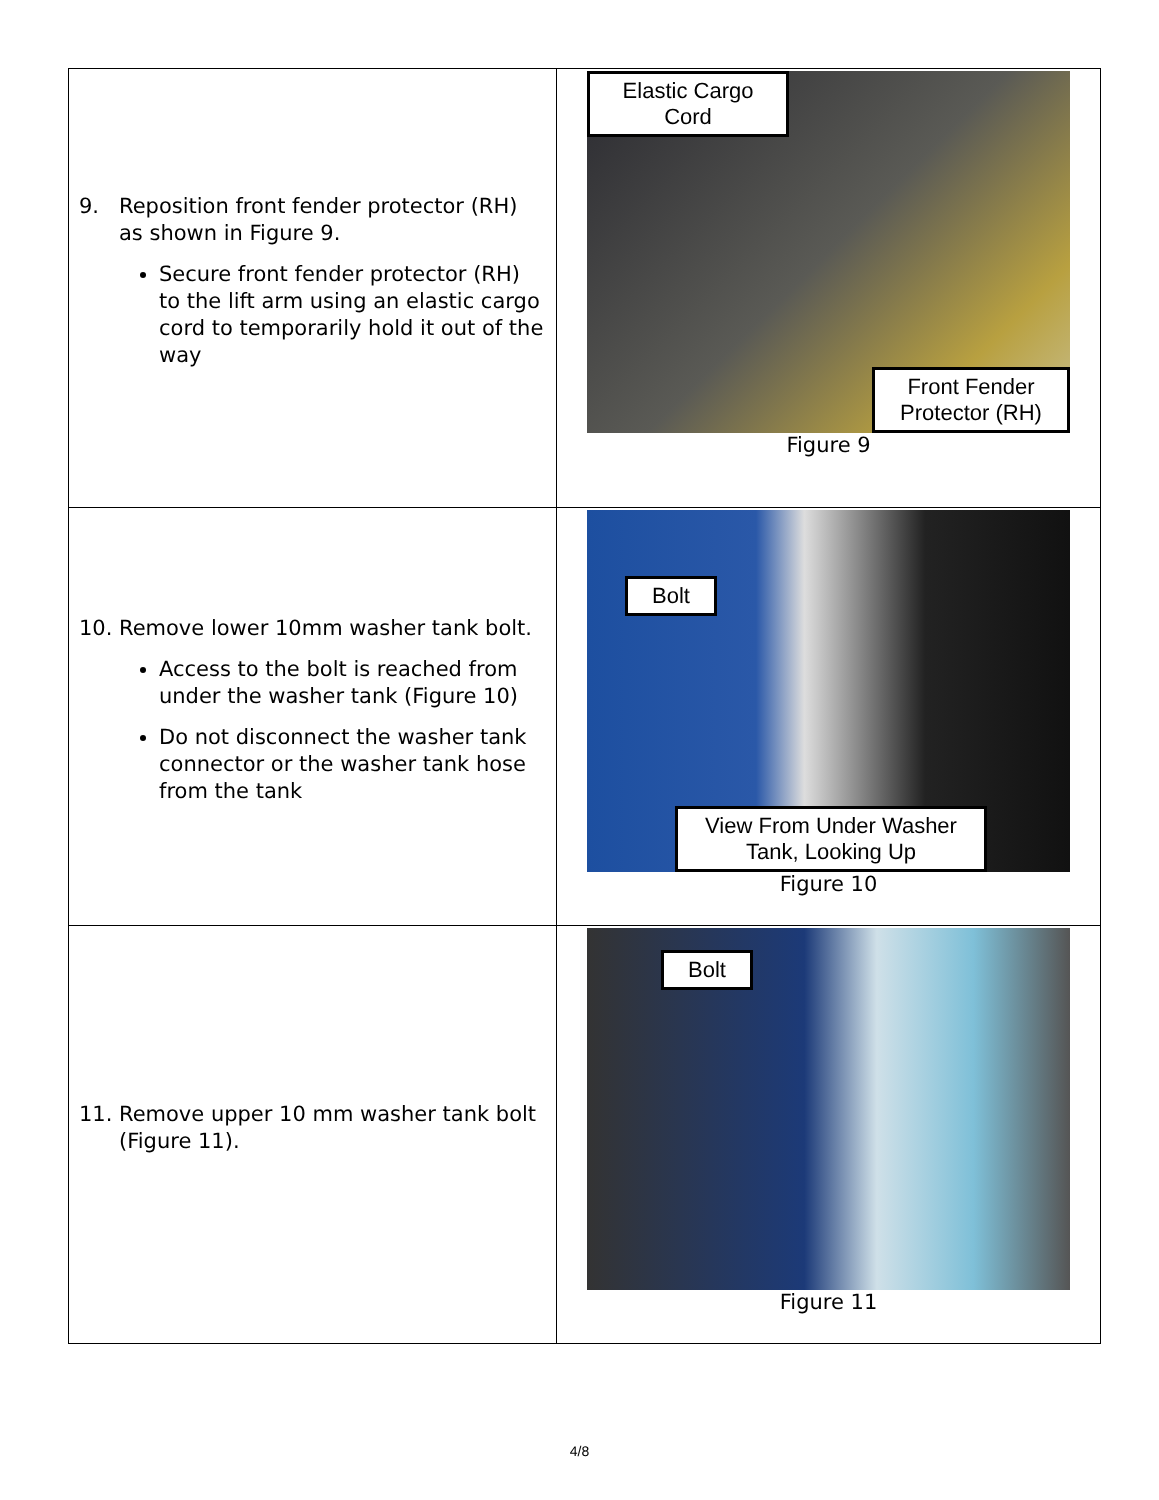| 9. Reposition front fender protector (RH) as shown in Figure 9. Secure front fender protector (RH) to the lift arm using an elastic cargo cord to temporarily hold it out of the way | Elastic Cargo Cord Front Fender Protector (RH) Figure 9 |
| 10. Remove lower 10mm washer tank bolt. Access to the bolt is reached from under the washer tank (Figure 10) Do not disconnect the washer tank connector or the washer tank hose from the tank | Bolt View From Under Washer Tank, Looking Up Figure 10 |
| 11. Remove upper 10 mm washer tank bolt (Figure 11). | Bolt Figure 11 |
4/8